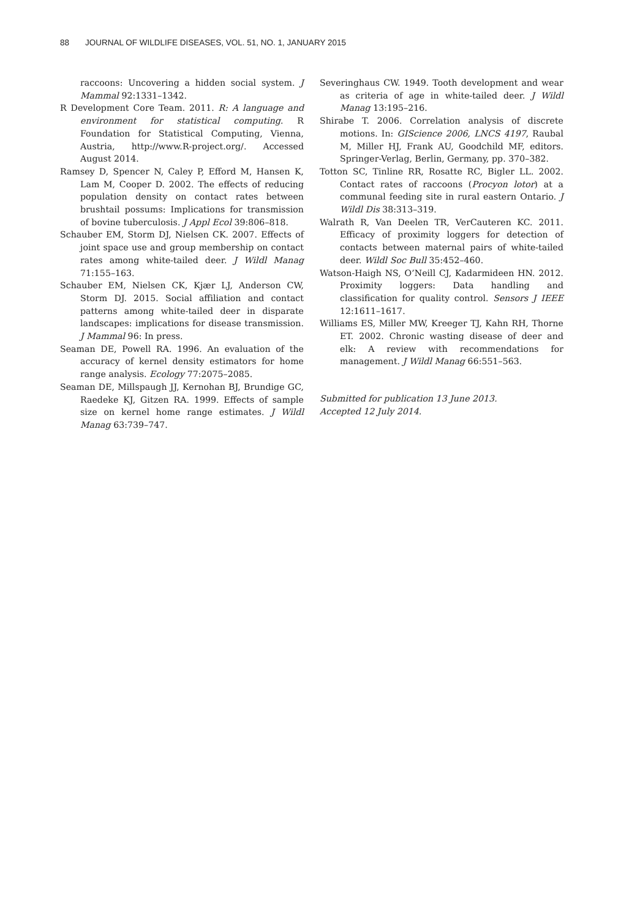88 JOURNAL OF WILDLIFE DISEASES, VOL. 51, NO. 1, JANUARY 2015
raccoons: Uncovering a hidden social system. J Mammal 92:1331–1342.
R Development Core Team. 2011. R: A language and environment for statistical computing. R Foundation for Statistical Computing, Vienna, Austria, http://www.R-project.org/. Accessed August 2014.
Ramsey D, Spencer N, Caley P, Efford M, Hansen K, Lam M, Cooper D. 2002. The effects of reducing population density on contact rates between brushtail possums: Implications for transmission of bovine tuberculosis. J Appl Ecol 39:806–818.
Schauber EM, Storm DJ, Nielsen CK. 2007. Effects of joint space use and group membership on contact rates among white-tailed deer. J Wildl Manag 71:155–163.
Schauber EM, Nielsen CK, Kjær LJ, Anderson CW, Storm DJ. 2015. Social affiliation and contact patterns among white-tailed deer in disparate landscapes: implications for disease transmission. J Mammal 96: In press.
Seaman DE, Powell RA. 1996. An evaluation of the accuracy of kernel density estimators for home range analysis. Ecology 77:2075–2085.
Seaman DE, Millspaugh JJ, Kernohan BJ, Brundige GC, Raedeke KJ, Gitzen RA. 1999. Effects of sample size on kernel home range estimates. J Wildl Manag 63:739–747.
Severinghaus CW. 1949. Tooth development and wear as criteria of age in white-tailed deer. J Wildl Manag 13:195–216.
Shirabe T. 2006. Correlation analysis of discrete motions. In: GIScience 2006, LNCS 4197, Raubal M, Miller HJ, Frank AU, Goodchild MF, editors. Springer-Verlag, Berlin, Germany, pp. 370–382.
Totton SC, Tinline RR, Rosatte RC, Bigler LL. 2002. Contact rates of raccoons (Procyon lotor) at a communal feeding site in rural eastern Ontario. J Wildl Dis 38:313–319.
Walrath R, Van Deelen TR, VerCauteren KC. 2011. Efficacy of proximity loggers for detection of contacts between maternal pairs of white-tailed deer. Wildl Soc Bull 35:452–460.
Watson-Haigh NS, O’Neill CJ, Kadarmideen HN. 2012. Proximity loggers: Data handling and classification for quality control. Sensors J IEEE 12:1611–1617.
Williams ES, Miller MW, Kreeger TJ, Kahn RH, Thorne ET. 2002. Chronic wasting disease of deer and elk: A review with recommendations for management. J Wildl Manag 66:551–563.
Submitted for publication 13 June 2013.
Accepted 12 July 2014.